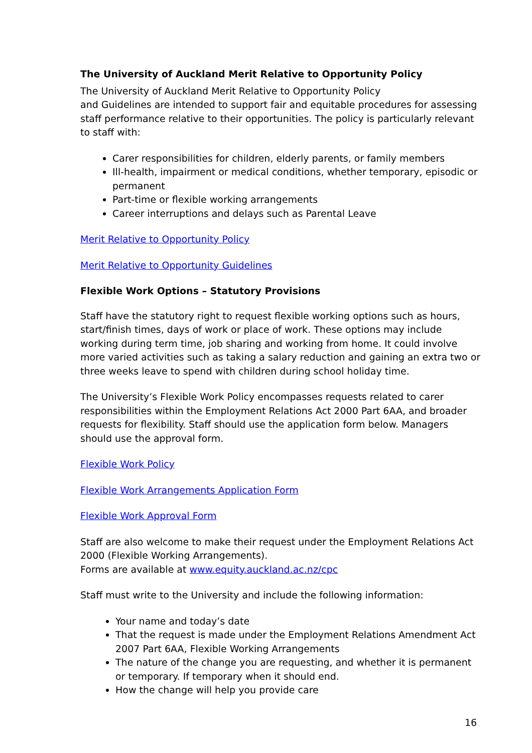The University of Auckland Merit Relative to Opportunity Policy
The University of Auckland Merit Relative to Opportunity Policy
and Guidelines are intended to support fair and equitable procedures for assessing staff performance relative to their opportunities. The policy is particularly relevant to staff with:
Carer responsibilities for children, elderly parents, or family members
Ill-health, impairment or medical conditions, whether temporary, episodic or permanent
Part-time or flexible working arrangements
Career interruptions and delays such as Parental Leave
Merit Relative to Opportunity Policy
Merit Relative to Opportunity Guidelines
Flexible Work Options – Statutory Provisions
Staff have the statutory right to request flexible working options such as hours, start/finish times, days of work or place of work. These options may include working during term time, job sharing and working from home. It could involve more varied activities such as taking a salary reduction and gaining an extra two or three weeks leave to spend with children during school holiday time.
The University’s Flexible Work Policy encompasses requests related to carer responsibilities within the Employment Relations Act 2000 Part 6AA, and broader requests for flexibility. Staff should use the application form below. Managers should use the approval form.
Flexible Work Policy
Flexible Work Arrangements Application Form
Flexible Work Approval Form
Staff are also welcome to make their request under the Employment Relations Act 2000 (Flexible Working Arrangements).
Forms are available at www.equity.auckland.ac.nz/cpc
Staff must write to the University and include the following information:
Your name and today’s date
That the request is made under the Employment Relations Amendment Act 2007 Part 6AA, Flexible Working Arrangements
The nature of the change you are requesting, and whether it is permanent or temporary. If temporary when it should end.
How the change will help you provide care
16